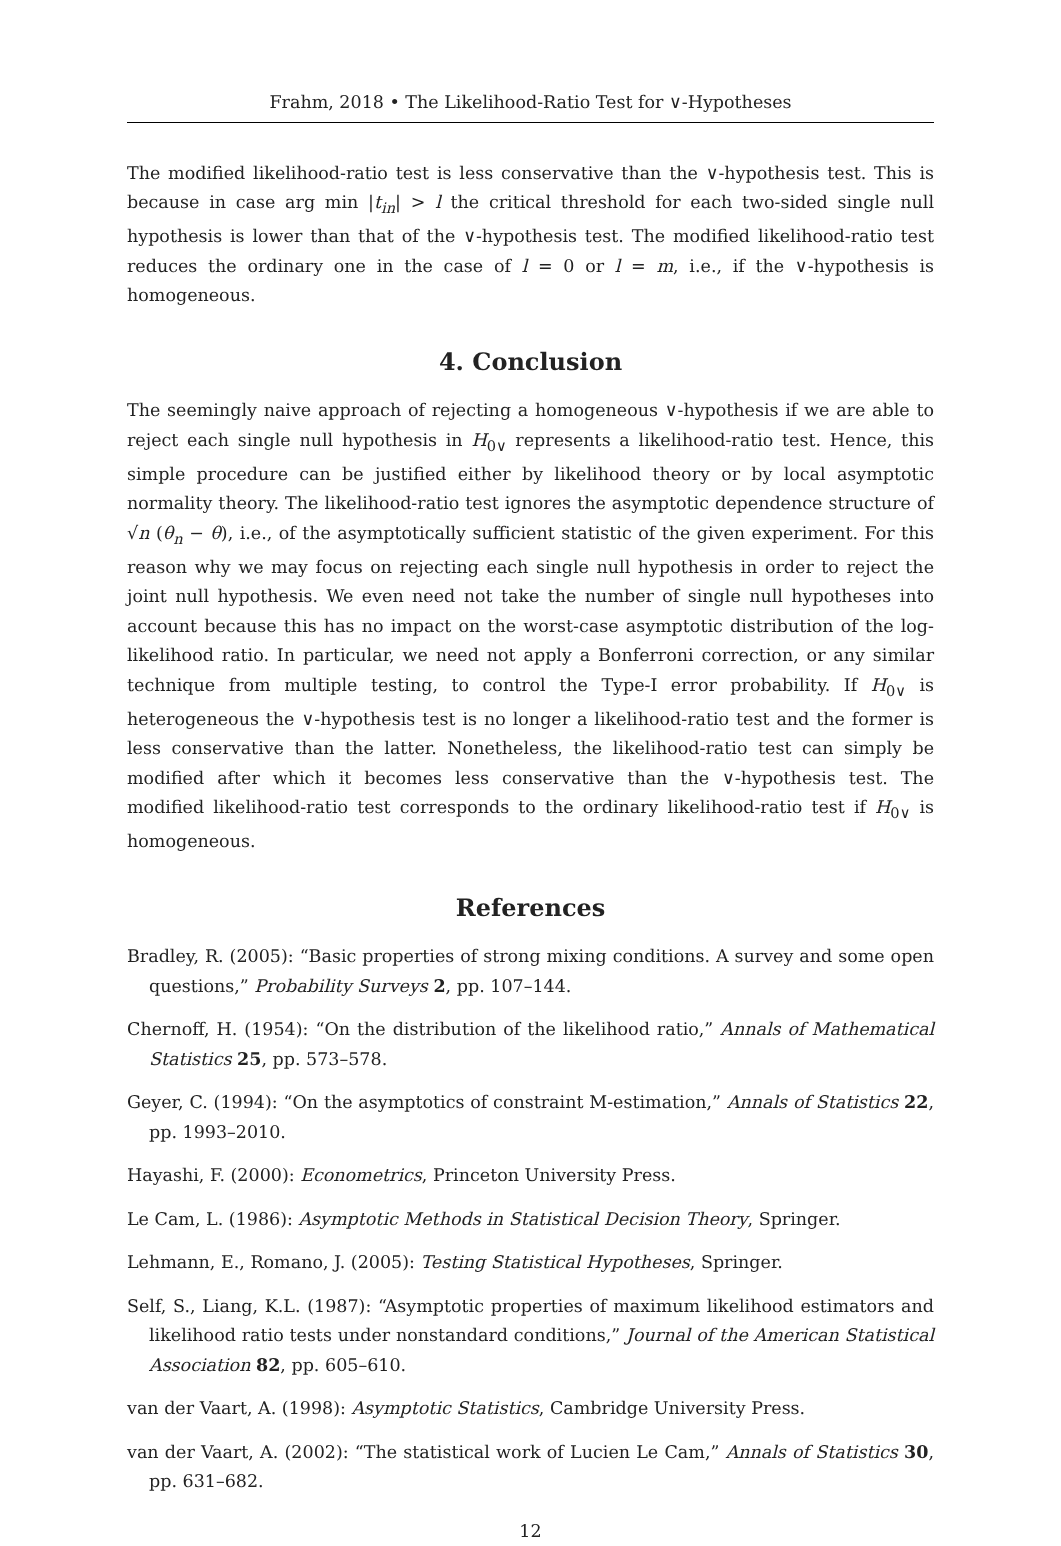Frahm, 2018 • The Likelihood-Ratio Test for ∨-Hypotheses
The modified likelihood-ratio test is less conservative than the ∨-hypothesis test. This is because in case arg min |t<sub>in</sub>| > l the critical threshold for each two-sided single null hypothesis is lower than that of the ∨-hypothesis test. The modified likelihood-ratio test reduces the ordinary one in the case of l = 0 or l = m, i.e., if the ∨-hypothesis is homogeneous.
4. Conclusion
The seemingly naive approach of rejecting a homogeneous ∨-hypothesis if we are able to reject each single null hypothesis in H<sub>0∨</sub> represents a likelihood-ratio test. Hence, this simple procedure can be justified either by likelihood theory or by local asymptotic normality theory. The likelihood-ratio test ignores the asymptotic dependence structure of √n (θ<sub>n</sub> − θ), i.e., of the asymptotically sufficient statistic of the given experiment. For this reason why we may focus on rejecting each single null hypothesis in order to reject the joint null hypothesis. We even need not take the number of single null hypotheses into account because this has no impact on the worst-case asymptotic distribution of the log-likelihood ratio. In particular, we need not apply a Bonferroni correction, or any similar technique from multiple testing, to control the Type-I error probability. If H<sub>0∨</sub> is heterogeneous the ∨-hypothesis test is no longer a likelihood-ratio test and the former is less conservative than the latter. Nonetheless, the likelihood-ratio test can simply be modified after which it becomes less conservative than the ∨-hypothesis test. The modified likelihood-ratio test corresponds to the ordinary likelihood-ratio test if H<sub>0∨</sub> is homogeneous.
References
Bradley, R. (2005): “Basic properties of strong mixing conditions. A survey and some open questions,” Probability Surveys 2, pp. 107–144.
Chernoff, H. (1954): “On the distribution of the likelihood ratio,” Annals of Mathematical Statistics 25, pp. 573–578.
Geyer, C. (1994): “On the asymptotics of constraint M-estimation,” Annals of Statistics 22, pp. 1993–2010.
Hayashi, F. (2000): Econometrics, Princeton University Press.
Le Cam, L. (1986): Asymptotic Methods in Statistical Decision Theory, Springer.
Lehmann, E., Romano, J. (2005): Testing Statistical Hypotheses, Springer.
Self, S., Liang, K.L. (1987): “Asymptotic properties of maximum likelihood estimators and likelihood ratio tests under nonstandard conditions,” Journal of the American Statistical Association 82, pp. 605–610.
van der Vaart, A. (1998): Asymptotic Statistics, Cambridge University Press.
van der Vaart, A. (2002): “The statistical work of Lucien Le Cam,” Annals of Statistics 30, pp. 631–682.
12